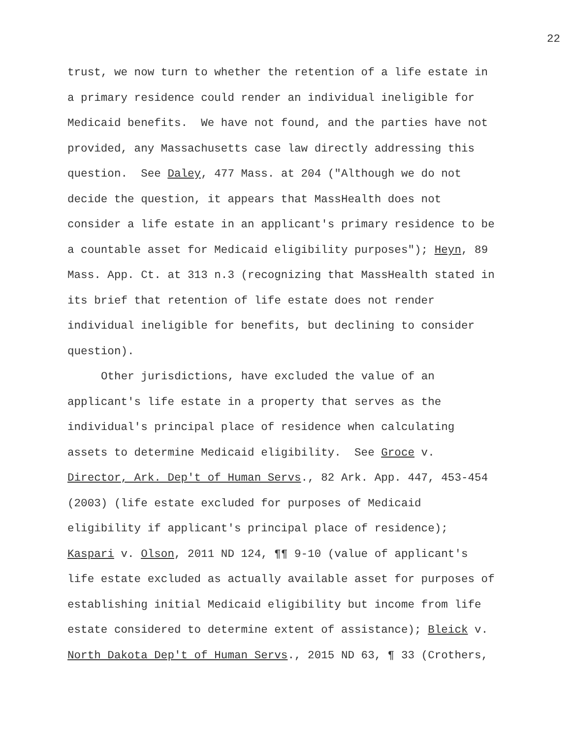22
trust, we now turn to whether the retention of a life estate in a primary residence could render an individual ineligible for Medicaid benefits. We have not found, and the parties have not provided, any Massachusetts case law directly addressing this question. See Daley, 477 Mass. at 204 ("Although we do not decide the question, it appears that MassHealth does not consider a life estate in an applicant's primary residence to be a countable asset for Medicaid eligibility purposes"); Heyn, 89 Mass. App. Ct. at 313 n.3 (recognizing that MassHealth stated in its brief that retention of life estate does not render individual ineligible for benefits, but declining to consider question).
Other jurisdictions, have excluded the value of an applicant's life estate in a property that serves as the individual's principal place of residence when calculating assets to determine Medicaid eligibility. See Groce v. Director, Ark. Dep't of Human Servs., 82 Ark. App. 447, 453-454 (2003) (life estate excluded for purposes of Medicaid eligibility if applicant's principal place of residence); Kaspari v. Olson, 2011 ND 124, ¶¶ 9-10 (value of applicant's life estate excluded as actually available asset for purposes of establishing initial Medicaid eligibility but income from life estate considered to determine extent of assistance); Bleick v. North Dakota Dep't of Human Servs., 2015 ND 63, ¶ 33 (Crothers,